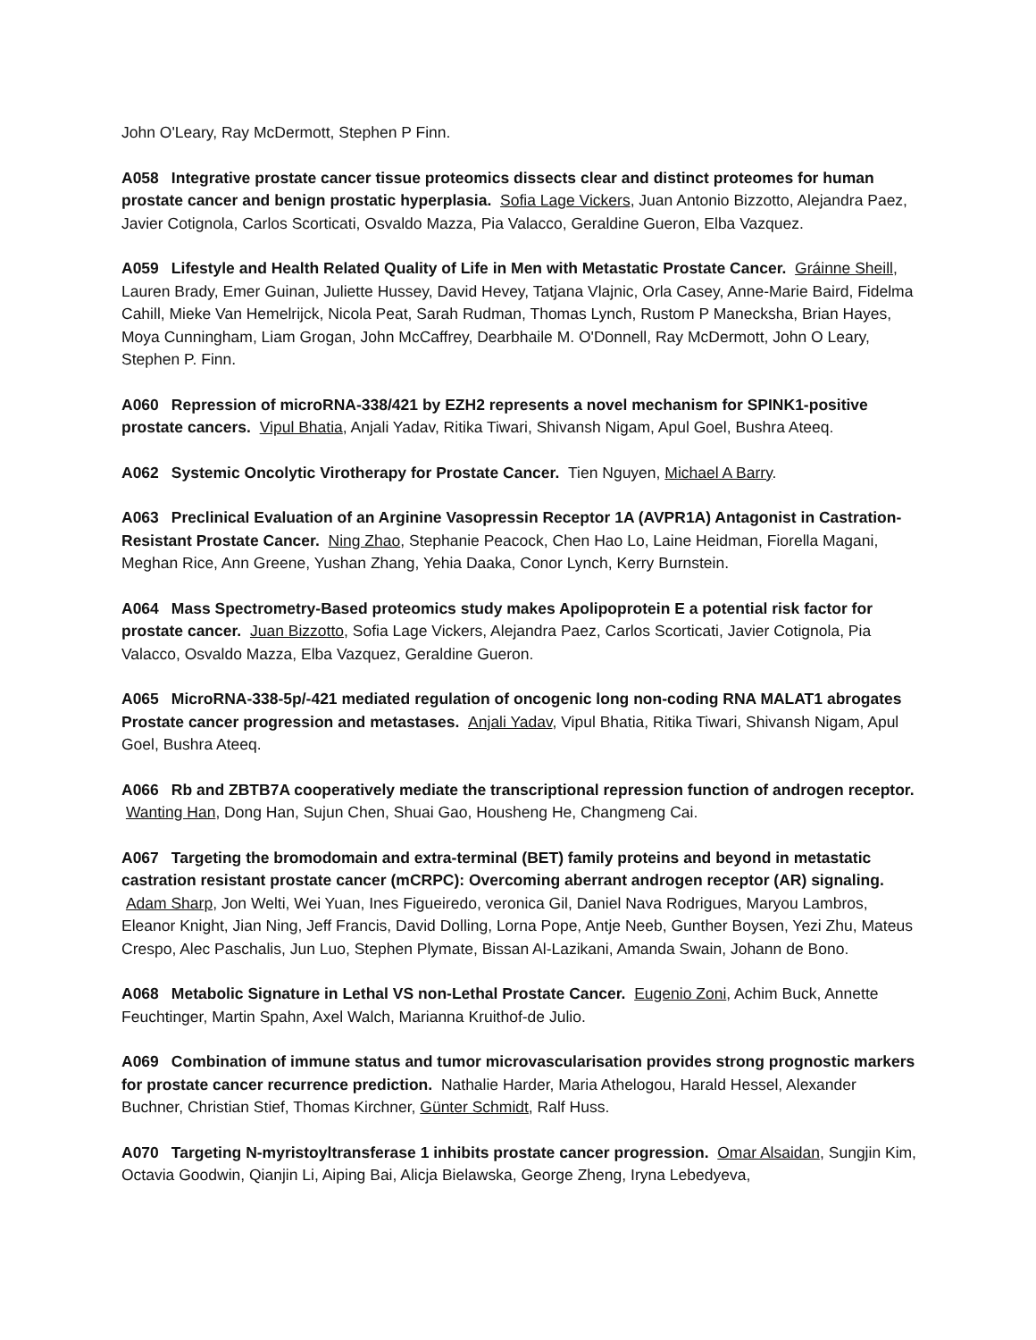John O'Leary, Ray McDermott, Stephen P Finn.
A058 Integrative prostate cancer tissue proteomics dissects clear and distinct proteomes for human prostate cancer and benign prostatic hyperplasia. Sofia Lage Vickers, Juan Antonio Bizzotto, Alejandra Paez, Javier Cotignola, Carlos Scorticati, Osvaldo Mazza, Pia Valacco, Geraldine Gueron, Elba Vazquez.
A059 Lifestyle and Health Related Quality of Life in Men with Metastatic Prostate Cancer. Gráinne Sheill, Lauren Brady, Emer Guinan, Juliette Hussey, David Hevey, Tatjana Vlajnic, Orla Casey, Anne-Marie Baird, Fidelma Cahill, Mieke Van Hemelrijck, Nicola Peat, Sarah Rudman, Thomas Lynch, Rustom P Manecksha, Brian Hayes, Moya Cunningham, Liam Grogan, John McCaffrey, Dearbhaile M. O'Donnell, Ray McDermott, John O Leary, Stephen P. Finn.
A060 Repression of microRNA-338/421 by EZH2 represents a novel mechanism for SPINK1-positive prostate cancers. Vipul Bhatia, Anjali Yadav, Ritika Tiwari, Shivansh Nigam, Apul Goel, Bushra Ateeq.
A062 Systemic Oncolytic Virotherapy for Prostate Cancer. Tien Nguyen, Michael A Barry.
A063 Preclinical Evaluation of an Arginine Vasopressin Receptor 1A (AVPR1A) Antagonist in Castration-Resistant Prostate Cancer. Ning Zhao, Stephanie Peacock, Chen Hao Lo, Laine Heidman, Fiorella Magani, Meghan Rice, Ann Greene, Yushan Zhang, Yehia Daaka, Conor Lynch, Kerry Burnstein.
A064 Mass Spectrometry-Based proteomics study makes Apolipoprotein E a potential risk factor for prostate cancer. Juan Bizzotto, Sofia Lage Vickers, Alejandra Paez, Carlos Scorticati, Javier Cotignola, Pia Valacco, Osvaldo Mazza, Elba Vazquez, Geraldine Gueron.
A065 MicroRNA-338-5p/-421 mediated regulation of oncogenic long non-coding RNA MALAT1 abrogates Prostate cancer progression and metastases. Anjali Yadav, Vipul Bhatia, Ritika Tiwari, Shivansh Nigam, Apul Goel, Bushra Ateeq.
A066 Rb and ZBTB7A cooperatively mediate the transcriptional repression function of androgen receptor. Wanting Han, Dong Han, Sujun Chen, Shuai Gao, Housheng He, Changmeng Cai.
A067 Targeting the bromodomain and extra-terminal (BET) family proteins and beyond in metastatic castration resistant prostate cancer (mCRPC): Overcoming aberrant androgen receptor (AR) signaling. Adam Sharp, Jon Welti, Wei Yuan, Ines Figueiredo, veronica Gil, Daniel Nava Rodrigues, Maryou Lambros, Eleanor Knight, Jian Ning, Jeff Francis, David Dolling, Lorna Pope, Antje Neeb, Gunther Boysen, Yezi Zhu, Mateus Crespo, Alec Paschalis, Jun Luo, Stephen Plymate, Bissan Al-Lazikani, Amanda Swain, Johann de Bono.
A068 Metabolic Signature in Lethal VS non-Lethal Prostate Cancer. Eugenio Zoni, Achim Buck, Annette Feuchtinger, Martin Spahn, Axel Walch, Marianna Kruithof-de Julio.
A069 Combination of immune status and tumor microvascularisation provides strong prognostic markers for prostate cancer recurrence prediction. Nathalie Harder, Maria Athelogou, Harald Hessel, Alexander Buchner, Christian Stief, Thomas Kirchner, Günter Schmidt, Ralf Huss.
A070 Targeting N-myristoyltransferase 1 inhibits prostate cancer progression. Omar Alsaidan, Sungjin Kim, Octavia Goodwin, Qianjin Li, Aiping Bai, Alicja Bielawska, George Zheng, Iryna Lebedyeva,